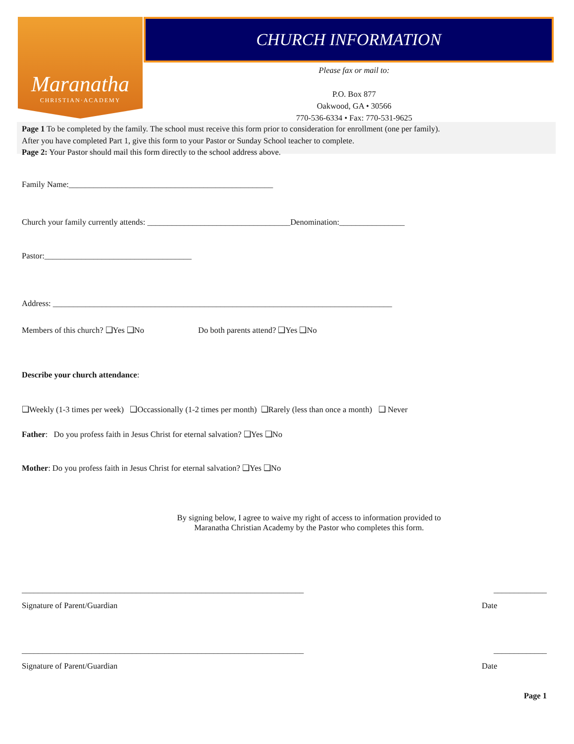Maranatha
CHRISTIAN·ACADEMY
CHURCH INFORMATION
Please fax or mail to:
P.O. Box 877
Oakwood, GA • 30566
770-536-6334 • Fax: 770-531-9625
Page 1 To be completed by the family. The school must receive this form prior to consideration for enrollment (one per family).
After you have completed Part 1, give this form to your Pastor or Sunday School teacher to complete.
Page 2: Your Pastor should mail this form directly to the school address above.
Family Name:__________________________________________________
Church your family currently attends: ___________________________________Denomination:________________
Pastor:____________________________________
Address: ___________________________________________________________________________________
Members of this church? ❑Yes ❑No Do both parents attend? ❑Yes ❑No
Describe your church attendance:
❑Weekly (1-3 times per week) ❑Occassionally (1-2 times per month) ❑Rarely (less than once a month) ❑ Never
Father: Do you profess faith in Jesus Christ for eternal salvation? ❑Yes ❑No
Mother: Do you profess faith in Jesus Christ for eternal salvation? ❑Yes ❑No
By signing below, I agree to waive my right of access to information provided to
Maranatha Christian Academy by the Pastor who completes this form.
_____________________________________________________________________ _____________
Signature of Parent/Guardian Date
_____________________________________________________________________ _____________
Signature of Parent/Guardian Date
Page 1